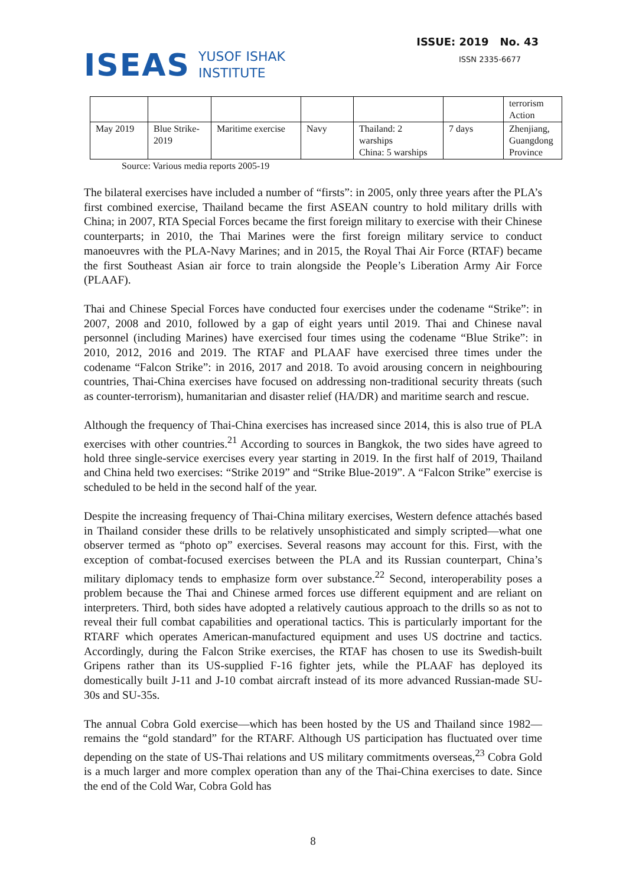ISEAS YUSOF ISHAK
INSTITUTE
ISSUE: 2019 No. 43
ISSN 2335-6677
| | | | | | | terrorism Action |
| May 2019 | Blue Strike-2019 | Maritime exercise | Navy | Thailand: 2 warships China: 5 warships | 7 days | Zhenjiang, Guangdong Province |
Source: Various media reports 2005-19
The bilateral exercises have included a number of “firsts”: in 2005, only three years after the PLA’s first combined exercise, Thailand became the first ASEAN country to hold military drills with China; in 2007, RTA Special Forces became the first foreign military to exercise with their Chinese counterparts; in 2010, the Thai Marines were the first foreign military service to conduct manoeuvres with the PLA-Navy Marines; and in 2015, the Royal Thai Air Force (RTAF) became the first Southeast Asian air force to train alongside the People’s Liberation Army Air Force (PLAAF).
Thai and Chinese Special Forces have conducted four exercises under the codename “Strike”: in 2007, 2008 and 2010, followed by a gap of eight years until 2019. Thai and Chinese naval personnel (including Marines) have exercised four times using the codename “Blue Strike”: in 2010, 2012, 2016 and 2019. The RTAF and PLAAF have exercised three times under the codename “Falcon Strike”: in 2016, 2017 and 2018. To avoid arousing concern in neighbouring countries, Thai-China exercises have focused on addressing non-traditional security threats (such as counter-terrorism), humanitarian and disaster relief (HA/DR) and maritime search and rescue.
Although the frequency of Thai-China exercises has increased since 2014, this is also true of PLA exercises with other countries.<sup>21</sup> According to sources in Bangkok, the two sides have agreed to hold three single-service exercises every year starting in 2019. In the first half of 2019, Thailand and China held two exercises: “Strike 2019” and “Strike Blue-2019”. A “Falcon Strike” exercise is scheduled to be held in the second half of the year.
Despite the increasing frequency of Thai-China military exercises, Western defence attachés based in Thailand consider these drills to be relatively unsophisticated and simply scripted—what one observer termed as “photo op” exercises. Several reasons may account for this. First, with the exception of combat-focused exercises between the PLA and its Russian counterpart, China’s military diplomacy tends to emphasize form over substance.<sup>22</sup> Second, interoperability poses a problem because the Thai and Chinese armed forces use different equipment and are reliant on interpreters. Third, both sides have adopted a relatively cautious approach to the drills so as not to reveal their full combat capabilities and operational tactics. This is particularly important for the RTARF which operates American-manufactured equipment and uses US doctrine and tactics. Accordingly, during the Falcon Strike exercises, the RTAF has chosen to use its Swedish-built Gripens rather than its US-supplied F-16 fighter jets, while the PLAAF has deployed its domestically built J-11 and J-10 combat aircraft instead of its more advanced Russian-made SU-30s and SU-35s.
The annual Cobra Gold exercise—which has been hosted by the US and Thailand since 1982—remains the “gold standard” for the RTARF. Although US participation has fluctuated over time depending on the state of US-Thai relations and US military commitments overseas,<sup>23</sup> Cobra Gold is a much larger and more complex operation than any of the Thai-China exercises to date. Since the end of the Cold War, Cobra Gold has
8